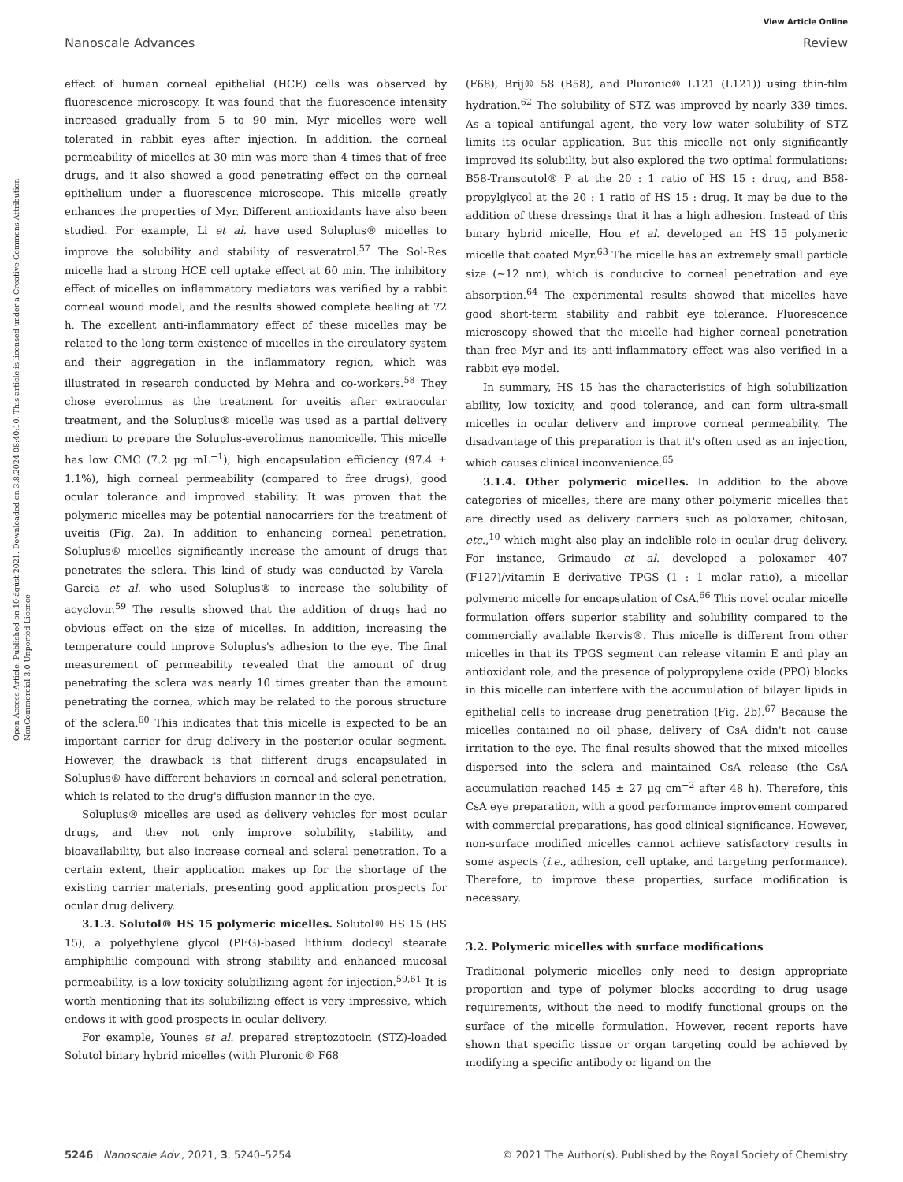View Article Online
Nanoscale Advances Review
Open Access Article. Published on 10 ágúst 2021. Downloaded on 3.8.2024 08:40:10. This article is licensed under a Creative Commons Attribution-NonCommercial 3.0 Unported Licence.
effect of human corneal epithelial (HCE) cells was observed by fluorescence microscopy. It was found that the fluorescence intensity increased gradually from 5 to 90 min. Myr micelles were well tolerated in rabbit eyes after injection. In addition, the corneal permeability of micelles at 30 min was more than 4 times that of free drugs, and it also showed a good penetrating effect on the corneal epithelium under a fluorescence microscope. This micelle greatly enhances the properties of Myr. Different antioxidants have also been studied. For example, Li et al. have used Soluplus® micelles to improve the solubility and stability of resveratrol.<sup>57</sup> The Sol-Res micelle had a strong HCE cell uptake effect at 60 min. The inhibitory effect of micelles on inflammatory mediators was verified by a rabbit corneal wound model, and the results showed complete healing at 72 h. The excellent anti-inflammatory effect of these micelles may be related to the long-term existence of micelles in the circulatory system and their aggregation in the inflammatory region, which was illustrated in research conducted by Mehra and co-workers.<sup>58</sup> They chose everolimus as the treatment for uveitis after extraocular treatment, and the Soluplus® micelle was used as a partial delivery medium to prepare the Soluplus-everolimus nanomicelle. This micelle has low CMC (7.2 μg mL<sup>−1</sup>), high encapsulation efficiency (97.4 ± 1.1%), high corneal permeability (compared to free drugs), good ocular tolerance and improved stability. It was proven that the polymeric micelles may be potential nanocarriers for the treatment of uveitis (Fig. 2a). In addition to enhancing corneal penetration, Soluplus® micelles significantly increase the amount of drugs that penetrates the sclera. This kind of study was conducted by Varela-Garcia et al. who used Soluplus® to increase the solubility of acyclovir.<sup>59</sup> The results showed that the addition of drugs had no obvious effect on the size of micelles. In addition, increasing the temperature could improve Soluplus's adhesion to the eye. The final measurement of permeability revealed that the amount of drug penetrating the sclera was nearly 10 times greater than the amount penetrating the cornea, which may be related to the porous structure of the sclera.<sup>60</sup> This indicates that this micelle is expected to be an important carrier for drug delivery in the posterior ocular segment. However, the drawback is that different drugs encapsulated in Soluplus® have different behaviors in corneal and scleral penetration, which is related to the drug's diffusion manner in the eye.
Soluplus® micelles are used as delivery vehicles for most ocular drugs, and they not only improve solubility, stability, and bioavailability, but also increase corneal and scleral penetration. To a certain extent, their application makes up for the shortage of the existing carrier materials, presenting good application prospects for ocular drug delivery.
3.1.3. Solutol® HS 15 polymeric micelles. Solutol® HS 15 (HS 15), a polyethylene glycol (PEG)-based lithium dodecyl stearate amphiphilic compound with strong stability and enhanced mucosal permeability, is a low-toxicity solubilizing agent for injection.<sup>59,61</sup> It is worth mentioning that its solubilizing effect is very impressive, which endows it with good prospects in ocular delivery.
For example, Younes et al. prepared streptozotocin (STZ)-loaded Solutol binary hybrid micelles (with Pluronic® F68
(F68), Brij® 58 (B58), and Pluronic® L121 (L121)) using thin-film hydration.<sup>62</sup> The solubility of STZ was improved by nearly 339 times. As a topical antifungal agent, the very low water solubility of STZ limits its ocular application. But this micelle not only significantly improved its solubility, but also explored the two optimal formulations: B58-Transcutol® P at the 20 : 1 ratio of HS 15 : drug, and B58-propylglycol at the 20 : 1 ratio of HS 15 : drug. It may be due to the addition of these dressings that it has a high adhesion. Instead of this binary hybrid micelle, Hou et al. developed an HS 15 polymeric micelle that coated Myr.<sup>63</sup> The micelle has an extremely small particle size (∼12 nm), which is conducive to corneal penetration and eye absorption.<sup>64</sup> The experimental results showed that micelles have good short-term stability and rabbit eye tolerance. Fluorescence microscopy showed that the micelle had higher corneal penetration than free Myr and its anti-inflammatory effect was also verified in a rabbit eye model.
In summary, HS 15 has the characteristics of high solubilization ability, low toxicity, and good tolerance, and can form ultra-small micelles in ocular delivery and improve corneal permeability. The disadvantage of this preparation is that it's often used as an injection, which causes clinical inconvenience.<sup>65</sup>
3.1.4. Other polymeric micelles. In addition to the above categories of micelles, there are many other polymeric micelles that are directly used as delivery carriers such as poloxamer, chitosan, etc.,<sup>10</sup> which might also play an indelible role in ocular drug delivery. For instance, Grimaudo et al. developed a poloxamer 407 (F127)/vitamin E derivative TPGS (1 : 1 molar ratio), a micellar polymeric micelle for encapsulation of CsA.<sup>66</sup> This novel ocular micelle formulation offers superior stability and solubility compared to the commercially available Ikervis®. This micelle is different from other micelles in that its TPGS segment can release vitamin E and play an antioxidant role, and the presence of polypropylene oxide (PPO) blocks in this micelle can interfere with the accumulation of bilayer lipids in epithelial cells to increase drug penetration (Fig. 2b).<sup>67</sup> Because the micelles contained no oil phase, delivery of CsA didn't not cause irritation to the eye. The final results showed that the mixed micelles dispersed into the sclera and maintained CsA release (the CsA accumulation reached 145 ± 27 μg cm<sup>−2</sup> after 48 h). Therefore, this CsA eye preparation, with a good performance improvement compared with commercial preparations, has good clinical significance. However, non-surface modified micelles cannot achieve satisfactory results in some aspects (i.e., adhesion, cell uptake, and targeting performance). Therefore, to improve these properties, surface modification is necessary.
3.2. Polymeric micelles with surface modifications
Traditional polymeric micelles only need to design appropriate proportion and type of polymer blocks according to drug usage requirements, without the need to modify functional groups on the surface of the micelle formulation. However, recent reports have shown that specific tissue or organ targeting could be achieved by modifying a specific antibody or ligand on the
5246 | Nanoscale Adv., 2021, 3, 5240–5254 © 2021 The Author(s). Published by the Royal Society of Chemistry